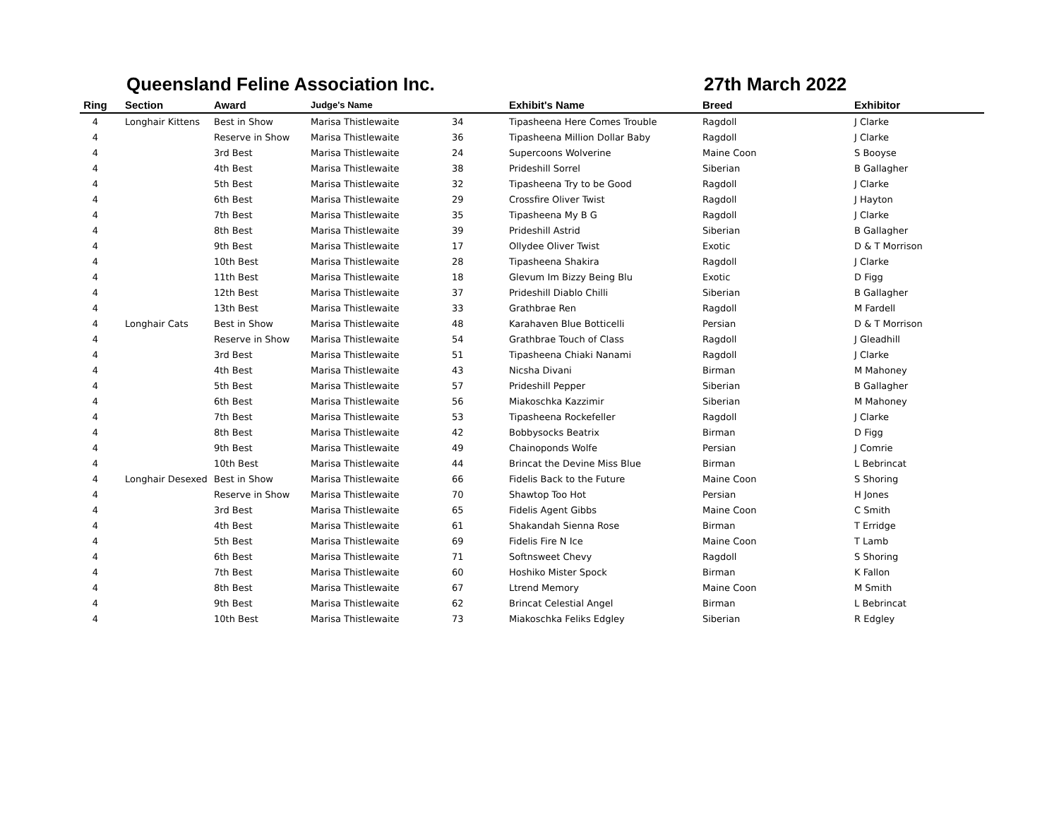Queensland Feline Association Inc. 27th March 2022
| Ring | Section | Award | Judge's Name | | Exhibit's Name | Breed | Exhibitor |
| --- | --- | --- | --- | --- | --- | --- | --- |
| 4 | Longhair Kittens | Best in Show | Marisa Thistlewaite | 34 | Tipasheena Here Comes Trouble | Ragdoll | J Clarke |
| 4 | | Reserve in Show | Marisa Thistlewaite | 36 | Tipasheena Million Dollar Baby | Ragdoll | J Clarke |
| 4 | | 3rd Best | Marisa Thistlewaite | 24 | Supercoons Wolverine | Maine Coon | S Booyse |
| 4 | | 4th Best | Marisa Thistlewaite | 38 | Prideshill Sorrel | Siberian | B Gallagher |
| 4 | | 5th Best | Marisa Thistlewaite | 32 | Tipasheena Try to be Good | Ragdoll | J Clarke |
| 4 | | 6th Best | Marisa Thistlewaite | 29 | Crossfire Oliver Twist | Ragdoll | J Hayton |
| 4 | | 7th Best | Marisa Thistlewaite | 35 | Tipasheena My B G | Ragdoll | J Clarke |
| 4 | | 8th Best | Marisa Thistlewaite | 39 | Prideshill Astrid | Siberian | B Gallagher |
| 4 | | 9th Best | Marisa Thistlewaite | 17 | Ollydee Oliver Twist | Exotic | D & T Morrison |
| 4 | | 10th Best | Marisa Thistlewaite | 28 | Tipasheena Shakira | Ragdoll | J Clarke |
| 4 | | 11th Best | Marisa Thistlewaite | 18 | Glevum Im Bizzy Being Blu | Exotic | D Figg |
| 4 | | 12th Best | Marisa Thistlewaite | 37 | Prideshill Diablo Chilli | Siberian | B Gallagher |
| 4 | | 13th Best | Marisa Thistlewaite | 33 | Grathbrae Ren | Ragdoll | M Fardell |
| 4 | Longhair Cats | Best in Show | Marisa Thistlewaite | 48 | Karahaven Blue Botticelli | Persian | D & T Morrison |
| 4 | | Reserve in Show | Marisa Thistlewaite | 54 | Grathbrae Touch of Class | Ragdoll | J Gleadhill |
| 4 | | 3rd Best | Marisa Thistlewaite | 51 | Tipasheena Chiaki Nanami | Ragdoll | J Clarke |
| 4 | | 4th Best | Marisa Thistlewaite | 43 | Nicsha Divani | Birman | M Mahoney |
| 4 | | 5th Best | Marisa Thistlewaite | 57 | Prideshill Pepper | Siberian | B Gallagher |
| 4 | | 6th Best | Marisa Thistlewaite | 56 | Miakoschka Kazzimir | Siberian | M Mahoney |
| 4 | | 7th Best | Marisa Thistlewaite | 53 | Tipasheena Rockefeller | Ragdoll | J Clarke |
| 4 | | 8th Best | Marisa Thistlewaite | 42 | Bobbysocks Beatrix | Birman | D Figg |
| 4 | | 9th Best | Marisa Thistlewaite | 49 | Chainoponds Wolfe | Persian | J Comrie |
| 4 | | 10th Best | Marisa Thistlewaite | 44 | Brincat the Devine Miss Blue | Birman | L Bebrincat |
| 4 | Longhair Desexed | Best in Show | Marisa Thistlewaite | 66 | Fidelis Back to the Future | Maine Coon | S Shoring |
| 4 | | Reserve in Show | Marisa Thistlewaite | 70 | Shawtop Too Hot | Persian | H Jones |
| 4 | | 3rd Best | Marisa Thistlewaite | 65 | Fidelis Agent Gibbs | Maine Coon | C Smith |
| 4 | | 4th Best | Marisa Thistlewaite | 61 | Shakandah Sienna Rose | Birman | T Erridge |
| 4 | | 5th Best | Marisa Thistlewaite | 69 | Fidelis Fire N Ice | Maine Coon | T Lamb |
| 4 | | 6th Best | Marisa Thistlewaite | 71 | Softnsweet Chevy | Ragdoll | S Shoring |
| 4 | | 7th Best | Marisa Thistlewaite | 60 | Hoshiko Mister Spock | Birman | K Fallon |
| 4 | | 8th Best | Marisa Thistlewaite | 67 | Ltrend Memory | Maine Coon | M Smith |
| 4 | | 9th Best | Marisa Thistlewaite | 62 | Brincat Celestial Angel | Birman | L Bebrincat |
| 4 | | 10th Best | Marisa Thistlewaite | 73 | Miakoschka Feliks Edgley | Siberian | R Edgley |